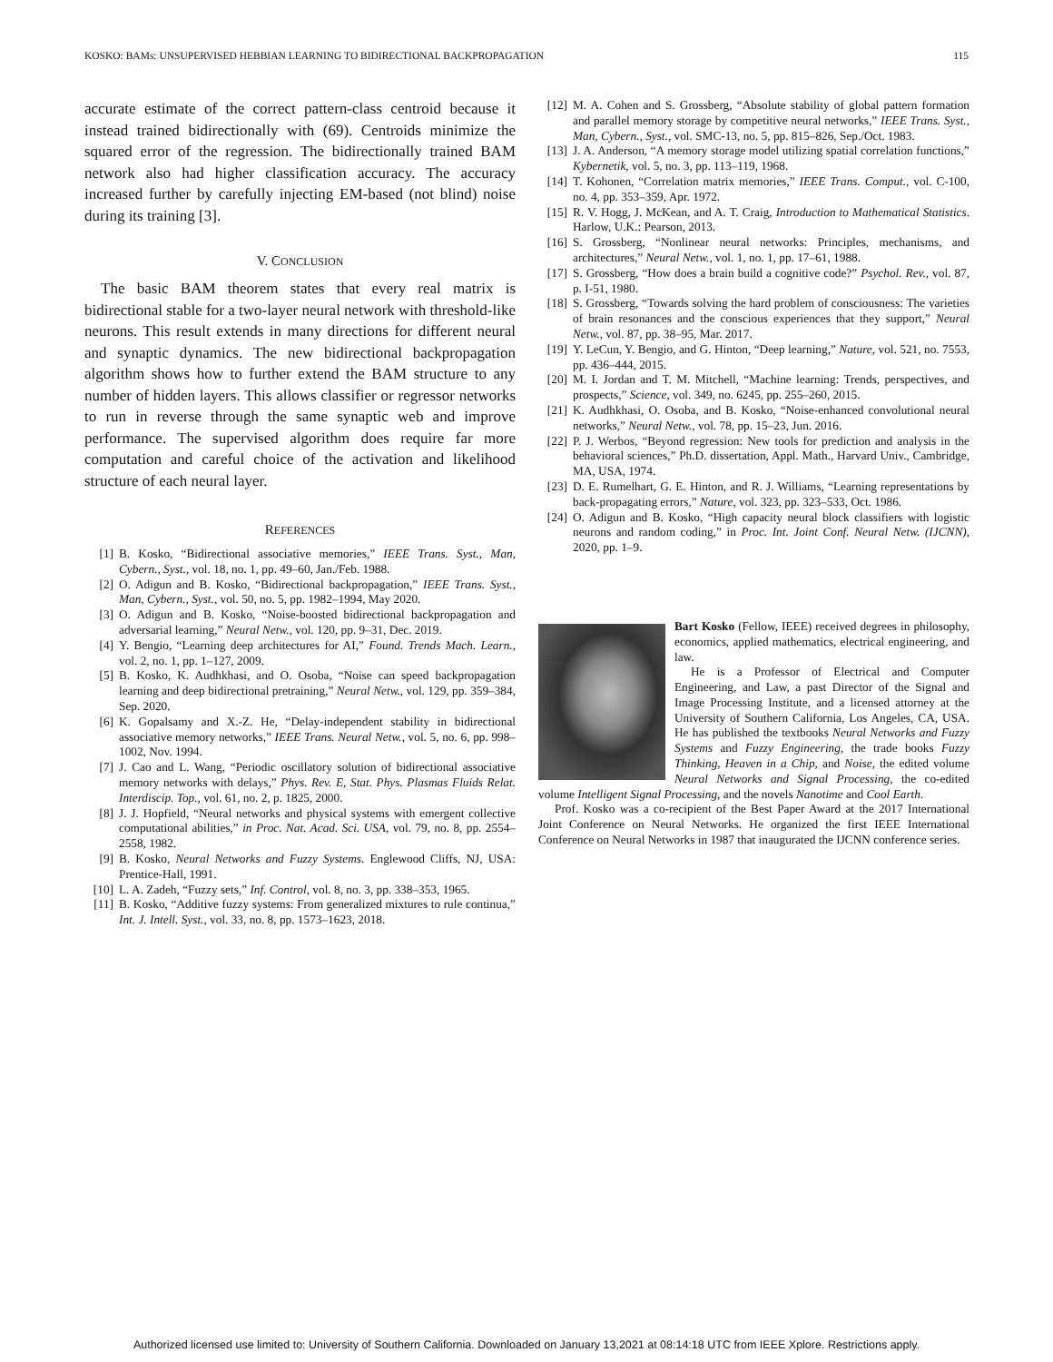KOSKO: BAMs: UNSUPERVISED HEBBIAN LEARNING TO BIDIRECTIONAL BACKPROPAGATION 115
accurate estimate of the correct pattern-class centroid because it instead trained bidirectionally with (69). Centroids minimize the squared error of the regression. The bidirectionally trained BAM network also had higher classification accuracy. The accuracy increased further by carefully injecting EM-based (not blind) noise during its training [3].
V. CONCLUSION
The basic BAM theorem states that every real matrix is bidirectional stable for a two-layer neural network with threshold-like neurons. This result extends in many directions for different neural and synaptic dynamics. The new bidirectional backpropagation algorithm shows how to further extend the BAM structure to any number of hidden layers. This allows classifier or regressor networks to run in reverse through the same synaptic web and improve performance. The supervised algorithm does require far more computation and careful choice of the activation and likelihood structure of each neural layer.
REFERENCES
[1] B. Kosko, “Bidirectional associative memories,” IEEE Trans. Syst., Man, Cybern., Syst., vol. 18, no. 1, pp. 49–60, Jan./Feb. 1988.
[2] O. Adigun and B. Kosko, “Bidirectional backpropagation,” IEEE Trans. Syst., Man, Cybern., Syst., vol. 50, no. 5, pp. 1982–1994, May 2020.
[3] O. Adigun and B. Kosko, “Noise-boosted bidirectional backpropagation and adversarial learning,” Neural Netw., vol. 120, pp. 9–31, Dec. 2019.
[4] Y. Bengio, “Learning deep architectures for AI,” Found. Trends Mach. Learn., vol. 2, no. 1, pp. 1–127, 2009.
[5] B. Kosko, K. Audhkhasi, and O. Osoba, “Noise can speed backpropagation learning and deep bidirectional pretraining,” Neural Netw., vol. 129, pp. 359–384, Sep. 2020.
[6] K. Gopalsamy and X.-Z. He, “Delay-independent stability in bidirectional associative memory networks,” IEEE Trans. Neural Netw., vol. 5, no. 6, pp. 998–1002, Nov. 1994.
[7] J. Cao and L. Wang, “Periodic oscillatory solution of bidirectional associative memory networks with delays,” Phys. Rev. E, Stat. Phys. Plasmas Fluids Relat. Interdiscip. Top., vol. 61, no. 2, p. 1825, 2000.
[8] J. J. Hopfield, “Neural networks and physical systems with emergent collective computational abilities,” in Proc. Nat. Acad. Sci. USA, vol. 79, no. 8, pp. 2554–2558, 1982.
[9] B. Kosko, Neural Networks and Fuzzy Systems. Englewood Cliffs, NJ, USA: Prentice-Hall, 1991.
[10] L. A. Zadeh, “Fuzzy sets,” Inf. Control, vol. 8, no. 3, pp. 338–353, 1965.
[11] B. Kosko, “Additive fuzzy systems: From generalized mixtures to rule continua,” Int. J. Intell. Syst., vol. 33, no. 8, pp. 1573–1623, 2018.
[12] M. A. Cohen and S. Grossberg, “Absolute stability of global pattern formation and parallel memory storage by competitive neural networks,” IEEE Trans. Syst., Man, Cybern., Syst., vol. SMC-13, no. 5, pp. 815–826, Sep./Oct. 1983.
[13] J. A. Anderson, “A memory storage model utilizing spatial correlation functions,” Kybernetik, vol. 5, no. 3, pp. 113–119, 1968.
[14] T. Kohonen, “Correlation matrix memories,” IEEE Trans. Comput., vol. C-100, no. 4, pp. 353–359, Apr. 1972.
[15] R. V. Hogg, J. McKean, and A. T. Craig, Introduction to Mathematical Statistics. Harlow, U.K.: Pearson, 2013.
[16] S. Grossberg, “Nonlinear neural networks: Principles, mechanisms, and architectures,” Neural Netw., vol. 1, no. 1, pp. 17–61, 1988.
[17] S. Grossberg, “How does a brain build a cognitive code?” Psychol. Rev., vol. 87, p. I-51, 1980.
[18] S. Grossberg, “Towards solving the hard problem of consciousness: The varieties of brain resonances and the conscious experiences that they support,” Neural Netw., vol. 87, pp. 38–95, Mar. 2017.
[19] Y. LeCun, Y. Bengio, and G. Hinton, “Deep learning,” Nature, vol. 521, no. 7553, pp. 436–444, 2015.
[20] M. I. Jordan and T. M. Mitchell, “Machine learning: Trends, perspectives, and prospects,” Science, vol. 349, no. 6245, pp. 255–260, 2015.
[21] K. Audhkhasi, O. Osoba, and B. Kosko, “Noise-enhanced convolutional neural networks,” Neural Netw., vol. 78, pp. 15–23, Jun. 2016.
[22] P. J. Werbos, “Beyond regression: New tools for prediction and analysis in the behavioral sciences,” Ph.D. dissertation, Appl. Math., Harvard Univ., Cambridge, MA, USA, 1974.
[23] D. E. Rumelhart, G. E. Hinton, and R. J. Williams, “Learning representations by back-propagating errors,” Nature, vol. 323, pp. 323–533, Oct. 1986.
[24] O. Adigun and B. Kosko, “High capacity neural block classifiers with logistic neurons and random coding,” in Proc. Int. Joint Conf. Neural Netw. (IJCNN), 2020, pp. 1–9.
Bart Kosko (Fellow, IEEE) received degrees in philosophy, economics, applied mathematics, electrical engineering, and law.
He is a Professor of Electrical and Computer Engineering, and Law, a past Director of the Signal and Image Processing Institute, and a licensed attorney at the University of Southern California, Los Angeles, CA, USA. He has published the textbooks Neural Networks and Fuzzy Systems and Fuzzy Engineering, the trade books Fuzzy Thinking, Heaven in a Chip, and Noise, the edited volume Neural Networks and Signal Processing, the co-edited volume Intelligent Signal Processing, and the novels Nanotime and Cool Earth.
Prof. Kosko was a co-recipient of the Best Paper Award at the 2017 International Joint Conference on Neural Networks. He organized the first IEEE International Conference on Neural Networks in 1987 that inaugurated the IJCNN conference series.
Authorized licensed use limited to: University of Southern California. Downloaded on January 13,2021 at 08:14:18 UTC from IEEE Xplore. Restrictions apply.